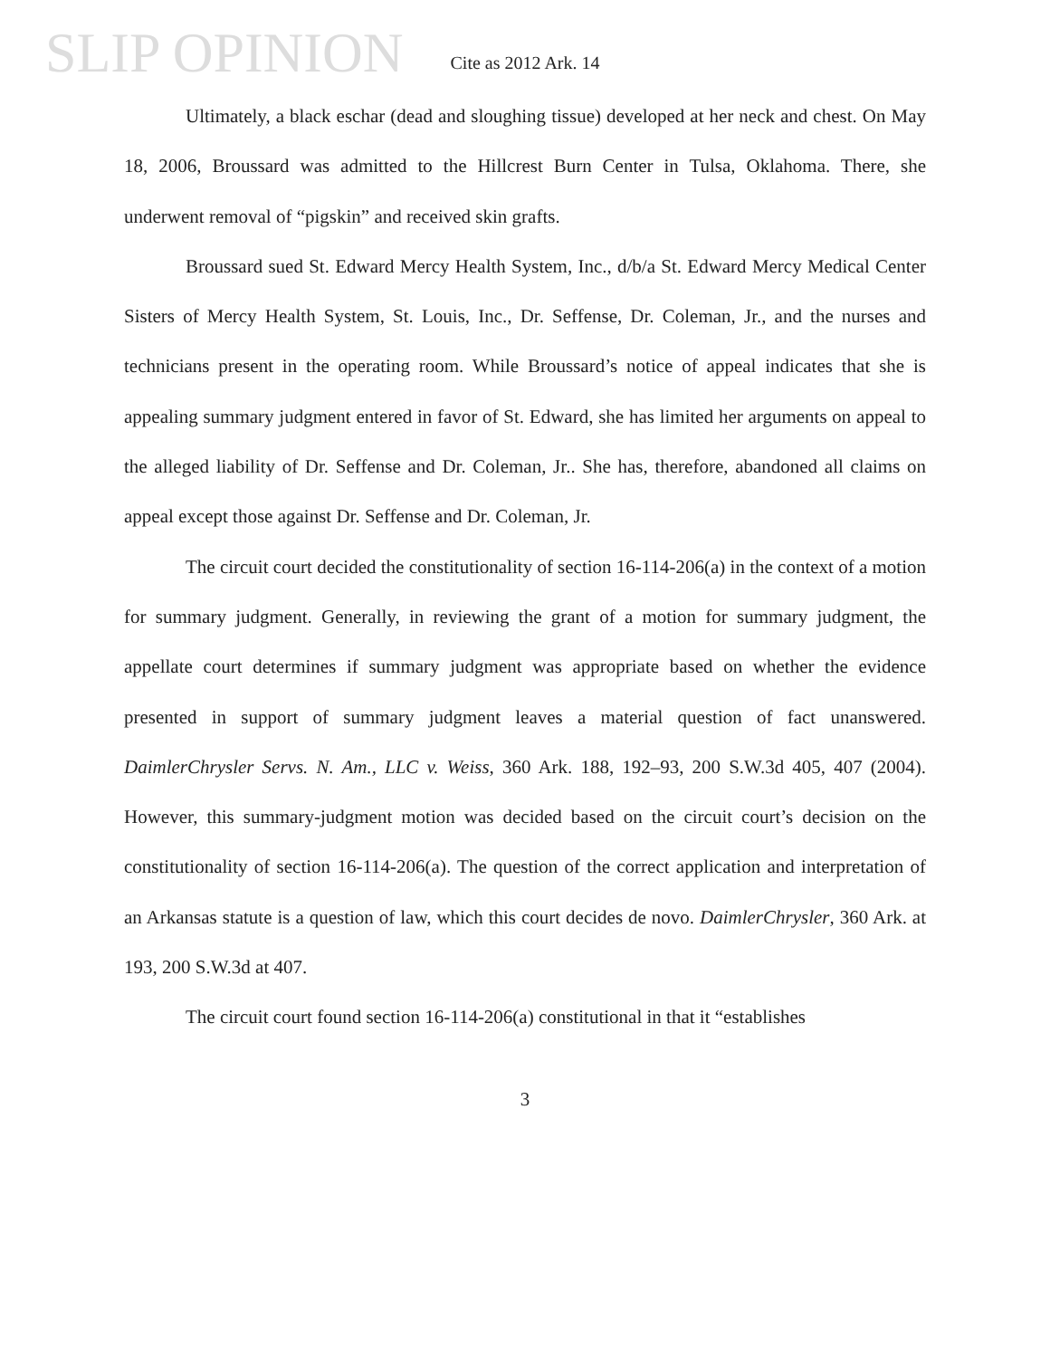SLIP OPINION
Cite as 2012 Ark. 14
Ultimately, a black eschar (dead and sloughing tissue) developed at her neck and chest. On May 18, 2006, Broussard was admitted to the Hillcrest Burn Center in Tulsa, Oklahoma. There, she underwent removal of “pigskin” and received skin grafts.
Broussard sued St. Edward Mercy Health System, Inc., d/b/a St. Edward Mercy Medical Center Sisters of Mercy Health System, St. Louis, Inc., Dr. Seffense, Dr. Coleman, Jr., and the nurses and technicians present in the operating room. While Broussard’s notice of appeal indicates that she is appealing summary judgment entered in favor of St. Edward, she has limited her arguments on appeal to the alleged liability of Dr. Seffense and Dr. Coleman, Jr.. She has, therefore, abandoned all claims on appeal except those against Dr. Seffense and Dr. Coleman, Jr.
The circuit court decided the constitutionality of section 16-114-206(a) in the context of a motion for summary judgment. Generally, in reviewing the grant of a motion for summary judgment, the appellate court determines if summary judgment was appropriate based on whether the evidence presented in support of summary judgment leaves a material question of fact unanswered. DaimlerChrysler Servs. N. Am., LLC v. Weiss, 360 Ark. 188, 192–93, 200 S.W.3d 405, 407 (2004). However, this summary-judgment motion was decided based on the circuit court’s decision on the constitutionality of section 16-114-206(a). The question of the correct application and interpretation of an Arkansas statute is a question of law, which this court decides de novo. DaimlerChrysler, 360 Ark. at 193, 200 S.W.3d at 407.
The circuit court found section 16-114-206(a) constitutional in that it “establishes
3